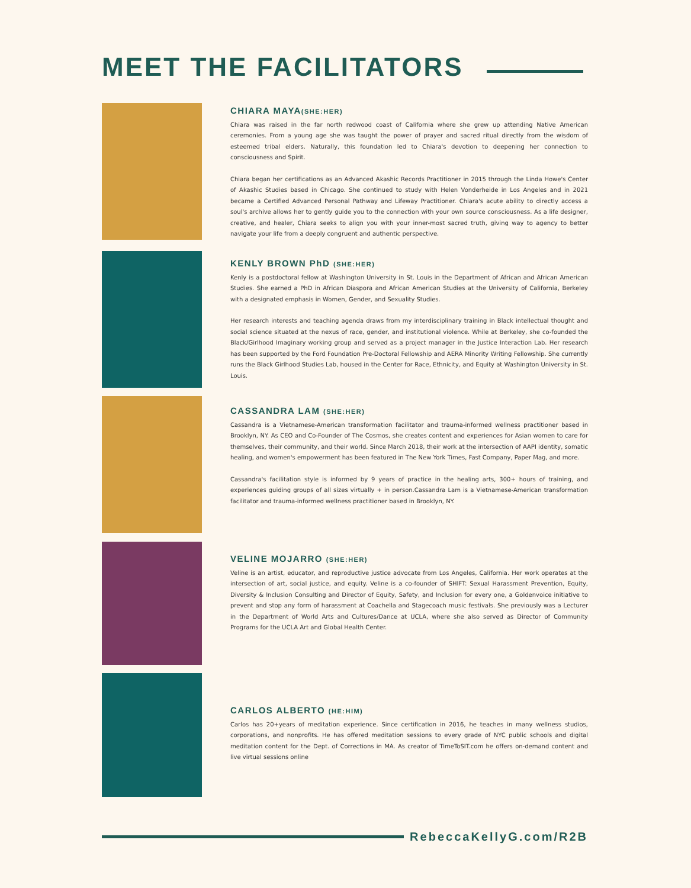MEET THE FACILITATORS
CHIARA MAYA(SHE:HER)
Chiara was raised in the far north redwood coast of California where she grew up attending Native American ceremonies. From a young age she was taught the power of prayer and sacred ritual directly from the wisdom of esteemed tribal elders. Naturally, this foundation led to Chiara's devotion to deepening her connection to consciousness and Spirit.
Chiara began her certifications as an Advanced Akashic Records Practitioner in 2015 through the Linda Howe's Center of Akashic Studies based in Chicago. She continued to study with Helen Vonderheide in Los Angeles and in 2021 became a Certified Advanced Personal Pathway and Lifeway Practitioner. Chiara's acute ability to directly access a soul's archive allows her to gently guide you to the connection with your own source consciousness. As a life designer, creative, and healer, Chiara seeks to align you with your inner-most sacred truth, giving way to agency to better navigate your life from a deeply congruent and authentic perspective.
KENLY BROWN PhD (SHE:HER)
Kenly is a postdoctoral fellow at Washington University in St. Louis in the Department of African and African American Studies. She earned a PhD in African Diaspora and African American Studies at the University of California, Berkeley with a designated emphasis in Women, Gender, and Sexuality Studies.
Her research interests and teaching agenda draws from my interdisciplinary training in Black intellectual thought and social science situated at the nexus of race, gender, and institutional violence. While at Berkeley, she co-founded the Black/Girlhood Imaginary working group and served as a project manager in the Justice Interaction Lab. Her research has been supported by the Ford Foundation Pre-Doctoral Fellowship and AERA Minority Writing Fellowship. She currently runs the Black Girlhood Studies Lab, housed in the Center for Race, Ethnicity, and Equity at Washington University in St. Louis.
CASSANDRA LAM (SHE:HER)
Cassandra is a Vietnamese-American transformation facilitator and trauma-informed wellness practitioner based in Brooklyn, NY. As CEO and Co-Founder of The Cosmos, she creates content and experiences for Asian women to care for themselves, their community, and their world. Since March 2018, their work at the intersection of AAPI identity, somatic healing, and women's empowerment has been featured in The New York Times, Fast Company, Paper Mag, and more.
Cassandra's facilitation style is informed by 9 years of practice in the healing arts, 300+ hours of training, and experiences guiding groups of all sizes virtually + in person.Cassandra Lam is a Vietnamese-American transformation facilitator and trauma-informed wellness practitioner based in Brooklyn, NY.
VELINE MOJARRO (SHE:HER)
Veline is an artist, educator, and reproductive justice advocate from Los Angeles, California. Her work operates at the intersection of art, social justice, and equity. Veline is a co-founder of SHIFT: Sexual Harassment Prevention, Equity, Diversity & Inclusion Consulting and Director of Equity, Safety, and Inclusion for every one, a Goldenvoice initiative to prevent and stop any form of harassment at Coachella and Stagecoach music festivals. She previously was a Lecturer in the Department of World Arts and Cultures/Dance at UCLA, where she also served as Director of Community Programs for the UCLA Art and Global Health Center.
CARLOS ALBERTO (HE:HIM)
Carlos has 20+years of meditation experience. Since certification in 2016, he teaches in many wellness studios, corporations, and nonprofits. He has offered meditation sessions to every grade of NYC public schools and digital meditation content for the Dept. of Corrections in MA. As creator of TimeToSIT.com he offers on-demand content and live virtual sessions online
RebeccaKellyG.com/R2B